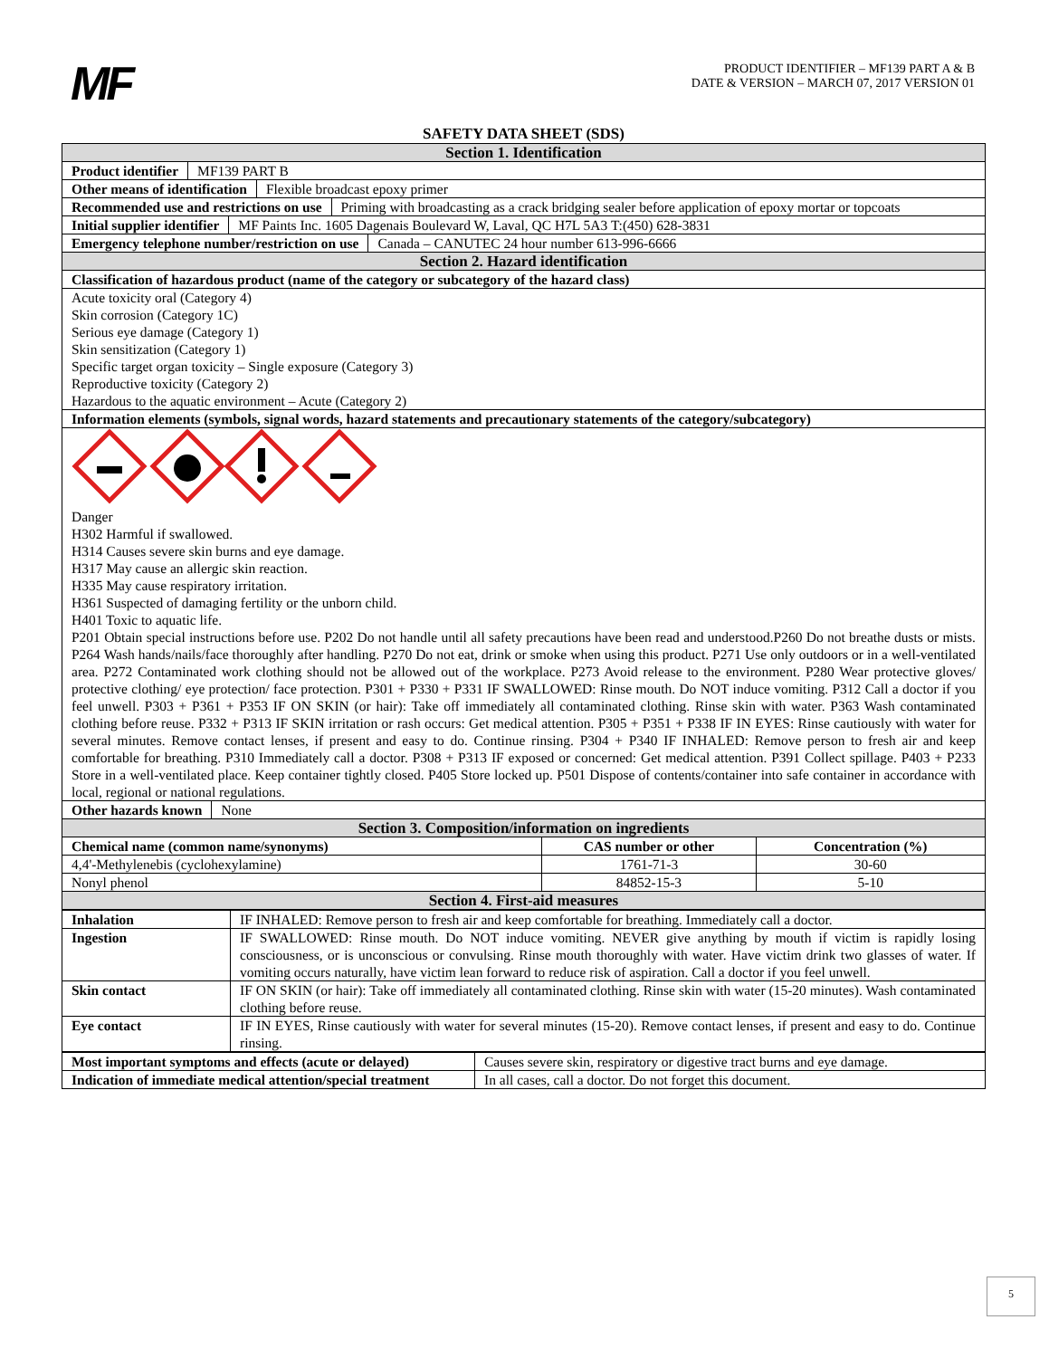MF
PRODUCT IDENTIFIER – MF139 PART A & B
DATE & VERSION – MARCH 07, 2017 VERSION 01
SAFETY DATA SHEET (SDS)
| Section 1. Identification | | |
| Product identifier MF139 PART B | | |
| Other means of identification Flexible broadcast epoxy primer | | |
| Recommended use and restrictions on use Priming with broadcasting as a crack bridging sealer before application of epoxy mortar or topcoats | | |
| Initial supplier identifier MF Paints Inc. 1605 Dagenais Boulevard W, Laval, QC H7L 5A3 T:(450) 628-3831 | | |
| Emergency telephone number/restriction on use Canada – CANUTEC 24 hour number 613-996-6666 | | |
| Section 2. Hazard identification | | |
| Classification of hazardous product (name of the category or subcategory of the hazard class) | | |
| Acute toxicity oral (Category 4) Skin corrosion (Category 1C) Serious eye damage (Category 1) Skin sensitization (Category 1) Specific target organ toxicity – Single exposure (Category 3) Reproductive toxicity (Category 2) Hazardous to the aquatic environment – Acute (Category 2) | | |
| Information elements (symbols, signal words, hazard statements and precautionary statements of the category/subcategory) | | |
| Danger H302 Harmful if swallowed. H314 Causes severe skin burns and eye damage. H317 May cause an allergic skin reaction. H335 May cause respiratory irritation. H361 Suspected of damaging fertility or the unborn child. H401 Toxic to aquatic life. P201 Obtain special instructions before use. P202 Do not handle until all safety precautions have been read and understood.P260 Do not breathe dusts or mists. P264 Wash hands/nails/face thoroughly after handling. P270 Do not eat, drink or smoke when using this product. P271 Use only outdoors or in a well-ventilated area. P272 Contaminated work clothing should not be allowed out of the workplace. P273 Avoid release to the environment. P280 Wear protective gloves/ protective clothing/ eye protection/ face protection. P301 + P330 + P331 IF SWALLOWED: Rinse mouth. Do NOT induce vomiting. P312 Call a doctor if you feel unwell. P303 + P361 + P353 IF ON SKIN (or hair): Take off immediately all contaminated clothing. Rinse skin with water. P363 Wash contaminated clothing before reuse. P332 + P313 IF SKIN irritation or rash occurs: Get medical attention. P305 + P351 + P338 IF IN EYES: Rinse cautiously with water for several minutes. Remove contact lenses, if present and easy to do. Continue rinsing. P304 + P340 IF INHALED: Remove person to fresh air and keep comfortable for breathing. P310 Immediately call a doctor. P308 + P313 IF exposed or concerned: Get medical attention. P391 Collect spillage. P403 + P233 Store in a well-ventilated place. Keep container tightly closed. P405 Store locked up. P501 Dispose of contents/container into safe container in accordance with local, regional or national regulations. | | |
| Other hazards known None | | |
| Section 3. Composition/information on ingredients | | |
| Chemical name (common name/synonyms) | CAS number or other | Concentration (%) |
| 4,4'-Methylenebis (cyclohexylamine) | 1761-71-3 | 30-60 |
| Nonyl phenol | 84852-15-3 | 5-10 |
| Section 4. First-aid measures | | |
| Inhalation | IF INHALED: Remove person to fresh air and keep comfortable for breathing. Immediately call a doctor. |
| Ingestion | IF SWALLOWED: Rinse mouth. Do NOT induce vomiting. NEVER give anything by mouth if victim is rapidly losing consciousness, or is unconscious or convulsing. Rinse mouth thoroughly with water. Have victim drink two glasses of water. If vomiting occurs naturally, have victim lean forward to reduce risk of aspiration. Call a doctor if you feel unwell. |
| Skin contact | IF ON SKIN (or hair): Take off immediately all contaminated clothing. Rinse skin with water (15-20 minutes). Wash contaminated clothing before reuse. |
| Eye contact | IF IN EYES, Rinse cautiously with water for several minutes (15-20). Remove contact lenses, if present and easy to do. Continue rinsing. |
| Most important symptoms and effects (acute or delayed) | Causes severe skin, respiratory or digestive tract burns and eye damage. |
| Indication of immediate medical attention/special treatment | In all cases, call a doctor. Do not forget this document. |
5